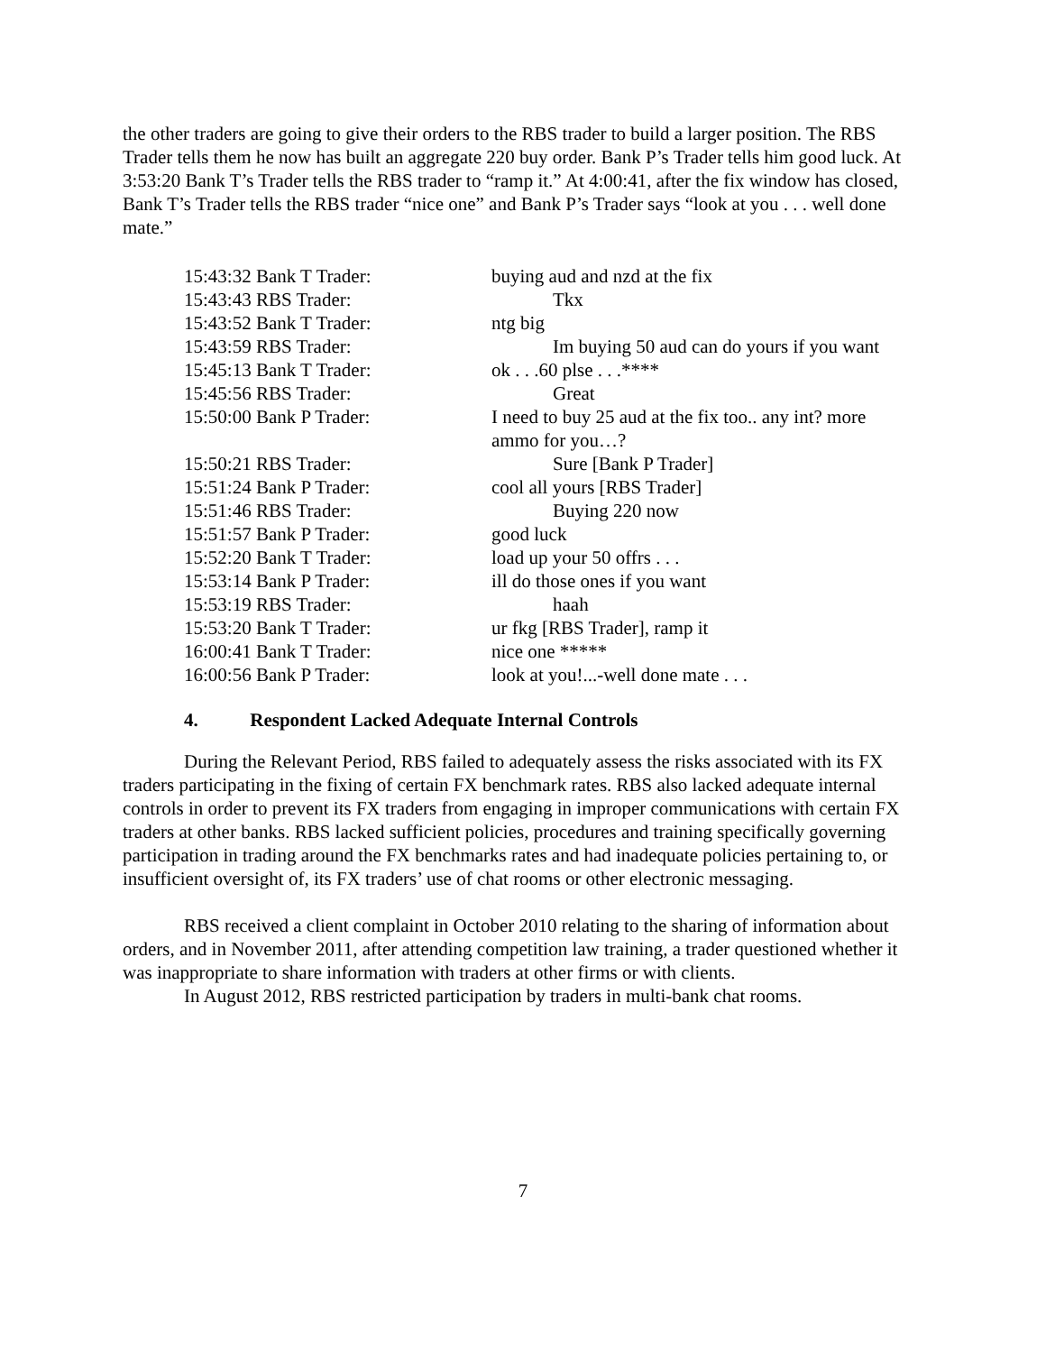the other traders are going to give their orders to the RBS trader to build a larger position. The RBS Trader tells them he now has built an aggregate 220 buy order. Bank P’s Trader tells him good luck. At 3:53:20 Bank T’s Trader tells the RBS trader to “ramp it.” At 4:00:41, after the fix window has closed, Bank T’s Trader tells the RBS trader “nice one” and Bank P’s Trader says “look at you . . . well done mate.”
| 15:43:32 Bank T Trader: | buying aud and nzd at the fix |
| 15:43:43 RBS Trader: | Tkx |
| 15:43:52 Bank T Trader: | ntg big |
| 15:43:59 RBS Trader: | Im buying 50 aud can do yours if you want |
| 15:45:13 Bank T Trader: | ok . . .60 plse . . .**** |
| 15:45:56 RBS Trader: | Great |
| 15:50:00 Bank P Trader: | I need to buy 25 aud at the fix too.. any int? more ammo for you…? |
| 15:50:21 RBS Trader: | Sure [Bank P Trader] |
| 15:51:24 Bank P Trader: | cool all yours [RBS Trader] |
| 15:51:46 RBS Trader: | Buying 220 now |
| 15:51:57 Bank P Trader: | good luck |
| 15:52:20 Bank T Trader: | load up your 50 offrs . . . |
| 15:53:14 Bank P Trader: | ill do those ones if you want |
| 15:53:19 RBS Trader: | haah |
| 15:53:20 Bank T Trader: | ur fkg [RBS Trader], ramp it |
| 16:00:41 Bank T Trader: | nice one ***** |
| 16:00:56 Bank P Trader: | look at you!...-well done mate . . . |
4. Respondent Lacked Adequate Internal Controls
During the Relevant Period, RBS failed to adequately assess the risks associated with its FX traders participating in the fixing of certain FX benchmark rates. RBS also lacked adequate internal controls in order to prevent its FX traders from engaging in improper communications with certain FX traders at other banks. RBS lacked sufficient policies, procedures and training specifically governing participation in trading around the FX benchmarks rates and had inadequate policies pertaining to, or insufficient oversight of, its FX traders’ use of chat rooms or other electronic messaging.
RBS received a client complaint in October 2010 relating to the sharing of information about orders, and in November 2011, after attending competition law training, a trader questioned whether it was inappropriate to share information with traders at other firms or with clients.
In August 2012, RBS restricted participation by traders in multi-bank chat rooms.
7